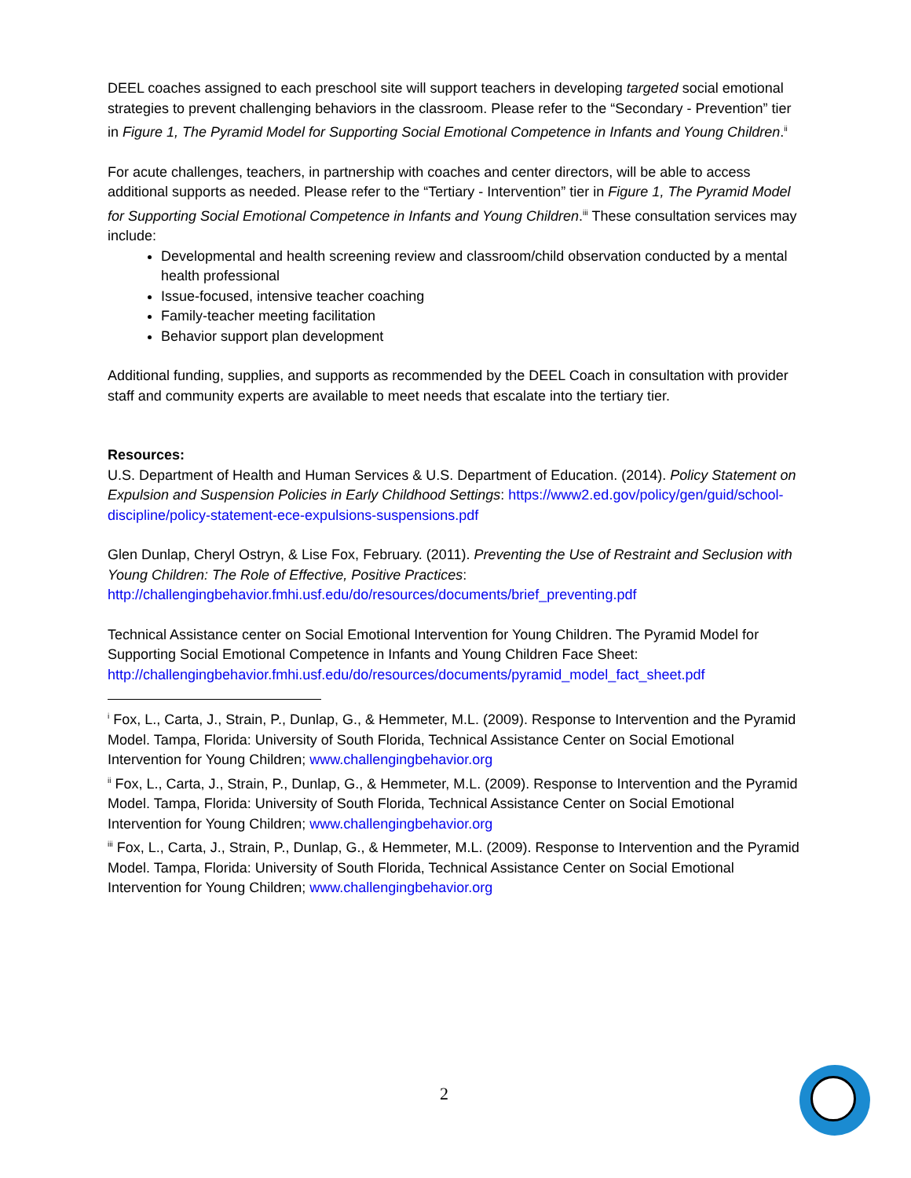DEEL coaches assigned to each preschool site will support teachers in developing targeted social emotional strategies to prevent challenging behaviors in the classroom. Please refer to the “Secondary - Prevention” tier in Figure 1, The Pyramid Model for Supporting Social Emotional Competence in Infants and Young Children.<sup>ii</sup>
For acute challenges, teachers, in partnership with coaches and center directors, will be able to access additional supports as needed. Please refer to the “Tertiary - Intervention” tier in Figure 1, The Pyramid Model for Supporting Social Emotional Competence in Infants and Young Children.<sup>iii</sup> These consultation services may include:
Developmental and health screening review and classroom/child observation conducted by a mental health professional
Issue-focused, intensive teacher coaching
Family-teacher meeting facilitation
Behavior support plan development
Additional funding, supplies, and supports as recommended by the DEEL Coach in consultation with provider staff and community experts are available to meet needs that escalate into the tertiary tier.
Resources:
U.S. Department of Health and Human Services & U.S. Department of Education. (2014). Policy Statement on Expulsion and Suspension Policies in Early Childhood Settings: https://www2.ed.gov/policy/gen/guid/school-discipline/policy-statement-ece-expulsions-suspensions.pdf
Glen Dunlap, Cheryl Ostryn, & Lise Fox, February. (2011). Preventing the Use of Restraint and Seclusion with Young Children: The Role of Effective, Positive Practices: http://challengingbehavior.fmhi.usf.edu/do/resources/documents/brief_preventing.pdf
Technical Assistance center on Social Emotional Intervention for Young Children. The Pyramid Model for Supporting Social Emotional Competence in Infants and Young Children Face Sheet: http://challengingbehavior.fmhi.usf.edu/do/resources/documents/pyramid_model_fact_sheet.pdf
<sup>i</sup> Fox, L., Carta, J., Strain, P., Dunlap, G., & Hemmeter, M.L. (2009). Response to Intervention and the Pyramid Model. Tampa, Florida: University of South Florida, Technical Assistance Center on Social Emotional Intervention for Young Children; www.challengingbehavior.org
<sup>ii</sup> Fox, L., Carta, J., Strain, P., Dunlap, G., & Hemmeter, M.L. (2009). Response to Intervention and the Pyramid Model. Tampa, Florida: University of South Florida, Technical Assistance Center on Social Emotional Intervention for Young Children; www.challengingbehavior.org
<sup>iii</sup> Fox, L., Carta, J., Strain, P., Dunlap, G., & Hemmeter, M.L. (2009). Response to Intervention and the Pyramid Model. Tampa, Florida: University of South Florida, Technical Assistance Center on Social Emotional Intervention for Young Children; www.challengingbehavior.org
2